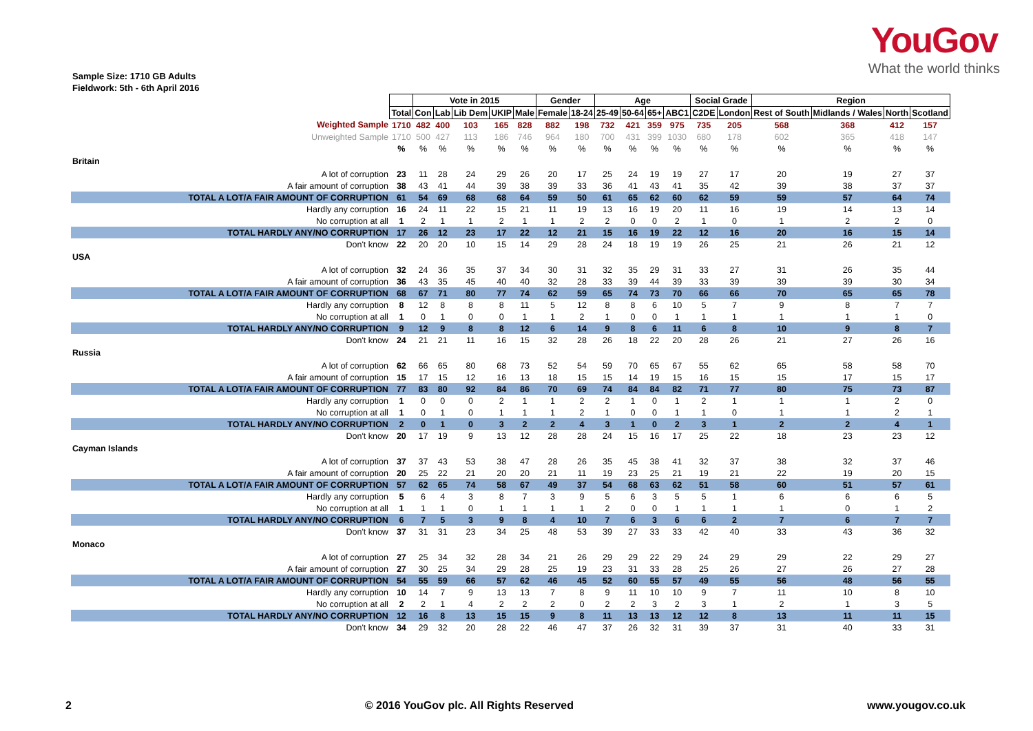YouGov
What the world thinks
Sample Size: 1710 GB Adults
Fieldwork: 5th - 6th April 2016
| | | Vote in 2015 | | | | | Gender | | Age | | | | Social Grade | | Region | | | |
| | Total | Con | Lab | Lib Dem | UKIP | Male | Female | 18-24 | 25-49 | 50-64 | 65+ | ABC1 | C2DE | London | Rest of South | Midlands / Wales | North | Scotland |
| Weighted Sample | 1710 | 482 | 400 | 103 | 165 | 828 | 882 | 198 | 732 | 421 | 359 | 975 | 735 | 205 | 568 | 368 | 412 | 157 |
| Unweighted Sample | 1710 | 500 | 427 | 113 | 186 | 746 | 964 | 180 | 700 | 431 | 399 | 1030 | 680 | 178 | 602 | 365 | 418 | 147 |
| | % | % | % | % | % | % | % | % | % | % | % | % | % | % | % | % | % | % |
| Britain | | | | | | | | | | | | | | | | | | |
| A lot of corruption | 23 | 11 | 28 | 24 | 29 | 26 | 20 | 17 | 25 | 24 | 19 | 19 | 27 | 17 | 20 | 19 | 27 | 37 |
| A fair amount of corruption | 38 | 43 | 41 | 44 | 39 | 38 | 39 | 33 | 36 | 41 | 43 | 41 | 35 | 42 | 39 | 38 | 37 | 37 |
| TOTAL A LOT/A FAIR AMOUNT OF CORRUPTION | 61 | 54 | 69 | 68 | 68 | 64 | 59 | 50 | 61 | 65 | 62 | 60 | 62 | 59 | 59 | 57 | 64 | 74 |
| Hardly any corruption | 16 | 24 | 11 | 22 | 15 | 21 | 11 | 19 | 13 | 16 | 19 | 20 | 11 | 16 | 19 | 14 | 13 | 14 |
| No corruption at all | 1 | 2 | 1 | 1 | 2 | 1 | 1 | 2 | 2 | 0 | 0 | 2 | 1 | 0 | 1 | 2 | 2 | 0 |
| TOTAL HARDLY ANY/NO CORRUPTION | 17 | 26 | 12 | 23 | 17 | 22 | 12 | 21 | 15 | 16 | 19 | 22 | 12 | 16 | 20 | 16 | 15 | 14 |
| Don't know | 22 | 20 | 20 | 10 | 15 | 14 | 29 | 28 | 24 | 18 | 19 | 19 | 26 | 25 | 21 | 26 | 21 | 12 |
| USA | | | | | | | | | | | | | | | | | | |
| A lot of corruption | 32 | 24 | 36 | 35 | 37 | 34 | 30 | 31 | 32 | 35 | 29 | 31 | 33 | 27 | 31 | 26 | 35 | 44 |
| A fair amount of corruption | 36 | 43 | 35 | 45 | 40 | 40 | 32 | 28 | 33 | 39 | 44 | 39 | 33 | 39 | 39 | 39 | 30 | 34 |
| TOTAL A LOT/A FAIR AMOUNT OF CORRUPTION | 68 | 67 | 71 | 80 | 77 | 74 | 62 | 59 | 65 | 74 | 73 | 70 | 66 | 66 | 70 | 65 | 65 | 78 |
| Hardly any corruption | 8 | 12 | 8 | 8 | 8 | 11 | 5 | 12 | 8 | 8 | 6 | 10 | 5 | 7 | 9 | 8 | 7 | 7 |
| No corruption at all | 1 | 0 | 1 | 0 | 0 | 1 | 1 | 2 | 1 | 0 | 0 | 1 | 1 | 1 | 1 | 1 | 1 | 0 |
| TOTAL HARDLY ANY/NO CORRUPTION | 9 | 12 | 9 | 8 | 8 | 12 | 6 | 14 | 9 | 8 | 6 | 11 | 6 | 8 | 10 | 9 | 8 | 7 |
| Don't know | 24 | 21 | 21 | 11 | 16 | 15 | 32 | 28 | 26 | 18 | 22 | 20 | 28 | 26 | 21 | 27 | 26 | 16 |
| Russia | | | | | | | | | | | | | | | | | | |
| A lot of corruption | 62 | 66 | 65 | 80 | 68 | 73 | 52 | 54 | 59 | 70 | 65 | 67 | 55 | 62 | 65 | 58 | 58 | 70 |
| A fair amount of corruption | 15 | 17 | 15 | 12 | 16 | 13 | 18 | 15 | 15 | 14 | 19 | 15 | 16 | 15 | 15 | 17 | 15 | 17 |
| TOTAL A LOT/A FAIR AMOUNT OF CORRUPTION | 77 | 83 | 80 | 92 | 84 | 86 | 70 | 69 | 74 | 84 | 84 | 82 | 71 | 77 | 80 | 75 | 73 | 87 |
| Hardly any corruption | 1 | 0 | 0 | 0 | 2 | 1 | 1 | 2 | 2 | 1 | 0 | 1 | 2 | 1 | 1 | 1 | 2 | 0 |
| No corruption at all | 1 | 0 | 1 | 0 | 1 | 1 | 1 | 2 | 1 | 0 | 0 | 1 | 1 | 0 | 1 | 1 | 2 | 1 |
| TOTAL HARDLY ANY/NO CORRUPTION | 2 | 0 | 1 | 0 | 3 | 2 | 2 | 4 | 3 | 1 | 0 | 2 | 3 | 1 | 2 | 2 | 4 | 1 |
| Don't know | 20 | 17 | 19 | 9 | 13 | 12 | 28 | 28 | 24 | 15 | 16 | 17 | 25 | 22 | 18 | 23 | 23 | 12 |
| Cayman Islands | | | | | | | | | | | | | | | | | | |
| A lot of corruption | 37 | 37 | 43 | 53 | 38 | 47 | 28 | 26 | 35 | 45 | 38 | 41 | 32 | 37 | 38 | 32 | 37 | 46 |
| A fair amount of corruption | 20 | 25 | 22 | 21 | 20 | 20 | 21 | 11 | 19 | 23 | 25 | 21 | 19 | 21 | 22 | 19 | 20 | 15 |
| TOTAL A LOT/A FAIR AMOUNT OF CORRUPTION | 57 | 62 | 65 | 74 | 58 | 67 | 49 | 37 | 54 | 68 | 63 | 62 | 51 | 58 | 60 | 51 | 57 | 61 |
| Hardly any corruption | 5 | 6 | 4 | 3 | 8 | 7 | 3 | 9 | 5 | 6 | 3 | 5 | 5 | 1 | 6 | 6 | 6 | 5 |
| No corruption at all | 1 | 1 | 1 | 0 | 1 | 1 | 1 | 1 | 2 | 0 | 0 | 1 | 1 | 1 | 1 | 0 | 1 | 2 |
| TOTAL HARDLY ANY/NO CORRUPTION | 6 | 7 | 5 | 3 | 9 | 8 | 4 | 10 | 7 | 6 | 3 | 6 | 6 | 2 | 7 | 6 | 7 | 7 |
| Don't know | 37 | 31 | 31 | 23 | 34 | 25 | 48 | 53 | 39 | 27 | 33 | 33 | 42 | 40 | 33 | 43 | 36 | 32 |
| Monaco | | | | | | | | | | | | | | | | | | |
| A lot of corruption | 27 | 25 | 34 | 32 | 28 | 34 | 21 | 26 | 29 | 29 | 22 | 29 | 24 | 29 | 29 | 22 | 29 | 27 |
| A fair amount of corruption | 27 | 30 | 25 | 34 | 29 | 28 | 25 | 19 | 23 | 31 | 33 | 28 | 25 | 26 | 27 | 26 | 27 | 28 |
| TOTAL A LOT/A FAIR AMOUNT OF CORRUPTION | 54 | 55 | 59 | 66 | 57 | 62 | 46 | 45 | 52 | 60 | 55 | 57 | 49 | 55 | 56 | 48 | 56 | 55 |
| Hardly any corruption | 10 | 14 | 7 | 9 | 13 | 13 | 7 | 8 | 9 | 11 | 10 | 10 | 9 | 7 | 11 | 10 | 8 | 10 |
| No corruption at all | 2 | 2 | 1 | 4 | 2 | 2 | 2 | 0 | 2 | 2 | 3 | 2 | 3 | 1 | 2 | 1 | 3 | 5 |
| TOTAL HARDLY ANY/NO CORRUPTION | 12 | 16 | 8 | 13 | 15 | 15 | 9 | 8 | 11 | 13 | 13 | 12 | 12 | 8 | 13 | 11 | 11 | 15 |
| Don't know | 34 | 29 | 32 | 20 | 28 | 22 | 46 | 47 | 37 | 26 | 32 | 31 | 39 | 37 | 31 | 40 | 33 | 31 |
2 © 2016 YouGov plc. All Rights Reserved www.yougov.co.uk